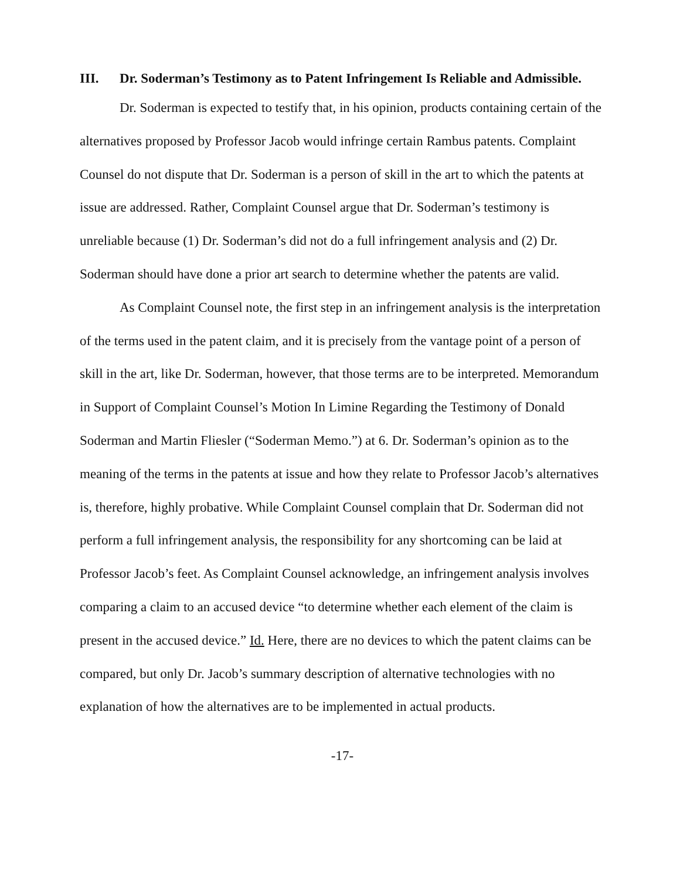III. Dr. Soderman’s Testimony as to Patent Infringement Is Reliable and Admissible.
Dr. Soderman is expected to testify that, in his opinion, products containing certain of the alternatives proposed by Professor Jacob would infringe certain Rambus patents. Complaint Counsel do not dispute that Dr. Soderman is a person of skill in the art to which the patents at issue are addressed. Rather, Complaint Counsel argue that Dr. Soderman’s testimony is unreliable because (1) Dr. Soderman’s did not do a full infringement analysis and (2) Dr. Soderman should have done a prior art search to determine whether the patents are valid.
As Complaint Counsel note, the first step in an infringement analysis is the interpretation of the terms used in the patent claim, and it is precisely from the vantage point of a person of skill in the art, like Dr. Soderman, however, that those terms are to be interpreted. Memorandum in Support of Complaint Counsel’s Motion In Limine Regarding the Testimony of Donald Soderman and Martin Fliesler (“Soderman Memo.”) at 6. Dr. Soderman’s opinion as to the meaning of the terms in the patents at issue and how they relate to Professor Jacob’s alternatives is, therefore, highly probative. While Complaint Counsel complain that Dr. Soderman did not perform a full infringement analysis, the responsibility for any shortcoming can be laid at Professor Jacob’s feet. As Complaint Counsel acknowledge, an infringement analysis involves comparing a claim to an accused device “to determine whether each element of the claim is present in the accused device.” Id. Here, there are no devices to which the patent claims can be compared, but only Dr. Jacob’s summary description of alternative technologies with no explanation of how the alternatives are to be implemented in actual products.
-17-